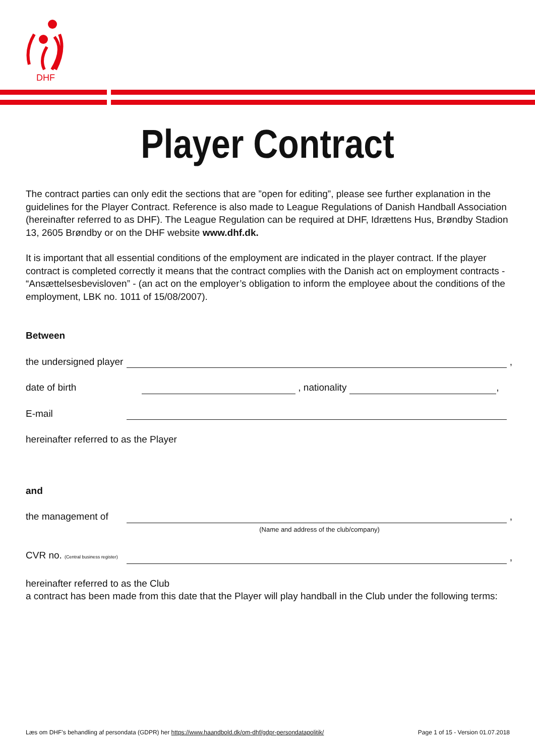DHF
Player Contract
The contract parties can only edit the sections that are ”open for editing”, please see further explanation in the guidelines for the Player Contract. Reference is also made to League Regulations of Danish Handball Association (hereinafter referred to as DHF). The League Regulation can be required at DHF, Idrættens Hus, Brøndby Stadion 13, 2605 Brøndby or on the DHF website www.dhf.dk.
It is important that all essential conditions of the employment are indicated in the player contract. If the player contract is completed correctly it means that the contract complies with the Danish act on employment contracts - “Ansættelsesbevisloven” - (an act on the employer’s obligation to inform the employee about the conditions of the employment, LBK no. 1011 of 15/08/2007).
Between
the undersigned player ,
date of birth , nationality ,
E-mail
hereinafter referred to as the Player
and
the management of ,
(Name and address of the club/company)
CVR no. (Central business register) ,
hereinafter referred to as the Club
a contract has been made from this date that the Player will play handball in the Club under the following terms:
Læs om DHF’s behandling af persondata (GDPR) her https://www.haandbold.dk/om-dhf/gdpr-persondatapolitik/ Page 1 of 15 - Version 01.07.2018